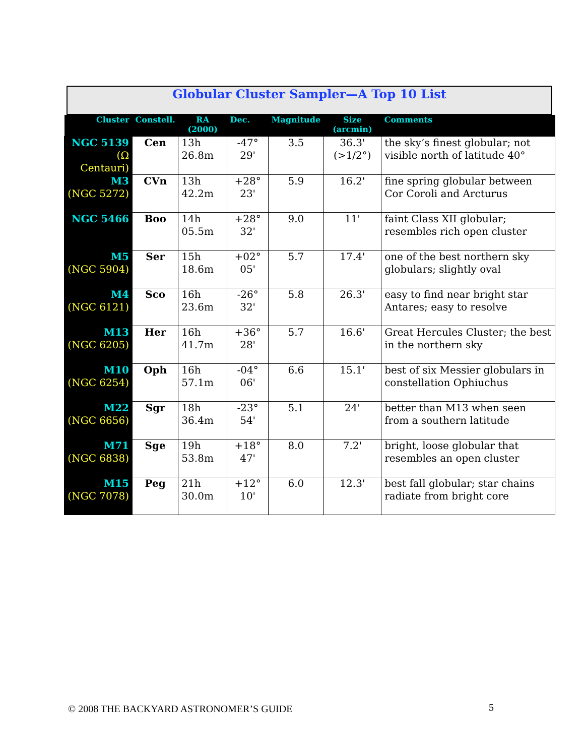Globular Cluster Sampler—A Top 10 List
| Cluster | Constell. | RA (2000) | Dec. | Magnitude | Size (arcmin) | Comments |
| --- | --- | --- | --- | --- | --- | --- |
| NGC 5139 (Ω Centauri) | Cen | 13h 26.8m | -47° 29' | 3.5 | 36.3' (>1/2°) | the sky’s finest globular; not visible north of latitude 40° |
| M3 (NGC 5272) | CVn | 13h 42.2m | +28° 23' | 5.9 | 16.2' | fine spring globular between Cor Coroli and Arcturus |
| NGC 5466 | Boo | 14h 05.5m | +28° 32' | 9.0 | 11' | faint Class XII globular; resembles rich open cluster |
| M5 (NGC 5904) | Ser | 15h 18.6m | +02° 05' | 5.7 | 17.4' | one of the best northern sky globulars; slightly oval |
| M4 (NGC 6121) | Sco | 16h 23.6m | -26° 32' | 5.8 | 26.3' | easy to find near bright star Antares; easy to resolve |
| M13 (NGC 6205) | Her | 16h 41.7m | +36° 28' | 5.7 | 16.6' | Great Hercules Cluster; the best in the northern sky |
| M10 (NGC 6254) | Oph | 16h 57.1m | -04° 06' | 6.6 | 15.1' | best of six Messier globulars in constellation Ophiuchus |
| M22 (NGC 6656) | Sgr | 18h 36.4m | -23° 54' | 5.1 | 24' | better than M13 when seen from a southern latitude |
| M71 (NGC 6838) | Sge | 19h 53.8m | +18° 47' | 8.0 | 7.2' | bright, loose globular that resembles an open cluster |
| M15 (NGC 7078) | Peg | 21h 30.0m | +12° 10' | 6.0 | 12.3' | best fall globular; star chains radiate from bright core |
© 2008 THE BACKYARD ASTRONOMER’S GUIDE
5